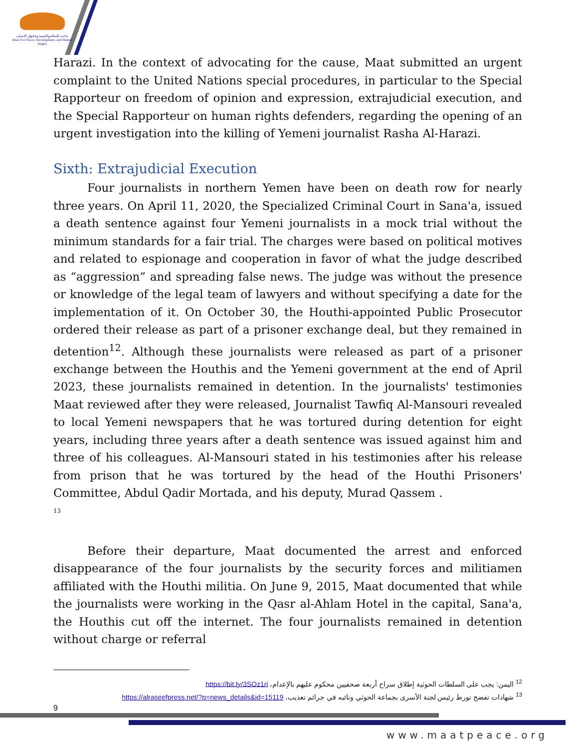ماعت للسلام والتنمية وحقوق الإنسان
Maat For Peace, Development, and Human Rights
Harazi. In the context of advocating for the cause, Maat submitted an urgent complaint to the United Nations special procedures, in particular to the Special Rapporteur on freedom of opinion and expression, extrajudicial execution, and the Special Rapporteur on human rights defenders, regarding the opening of an urgent investigation into the killing of Yemeni journalist Rasha Al-Harazi.
Sixth: Extrajudicial Execution
Four journalists in northern Yemen have been on death row for nearly three years. On April 11, 2020, the Specialized Criminal Court in Sana'a, issued a death sentence against four Yemeni journalists in a mock trial without the minimum standards for a fair trial. The charges were based on political motives and related to espionage and cooperation in favor of what the judge described as “aggression” and spreading false news. The judge was without the presence or knowledge of the legal team of lawyers and without specifying a date for the implementation of it. On October 30, the Houthi-appointed Public Prosecutor ordered their release as part of a prisoner exchange deal, but they remained in detention<sup>12</sup>. Although these journalists were released as part of a prisoner exchange between the Houthis and the Yemeni government at the end of April 2023, these journalists remained in detention. In the journalists' testimonies Maat reviewed after they were released, Journalist Tawfiq Al-Mansouri revealed to local Yemeni newspapers that he was tortured during detention for eight years, including three years after a death sentence was issued against him and three of his colleagues. Al-Mansouri stated in his testimonies after his release from prison that he was tortured by the head of the Houthi Prisoners' Committee, Abdul Qadir Mortada, and his deputy, Murad Qassem .
<sup>13</sup>
Before their departure, Maat documented the arrest and enforced disappearance of the four journalists by the security forces and militiamen affiliated with the Houthi militia. On June 9, 2015, Maat documented that while the journalists were working in the Qasr al-Ahlam Hotel in the capital, Sana'a, the Houthis cut off the internet. The four journalists remained in detention without charge or referral
<sup>12</sup> اليمن: يجب على السلطات الحوثية إطلاق سراح أربعة صحفيين محكوم عليهم بالإعدام، https://bit.ly/3SOz1ri
<sup>13</sup> شهادات تفضح تورط رئيس لجنة الأسرى بجماعة الحوثي ونائبه في جرائم تعذيب، https://alraseefpress.net/?p=news_details&id=15119
9
www.maatpeace.org